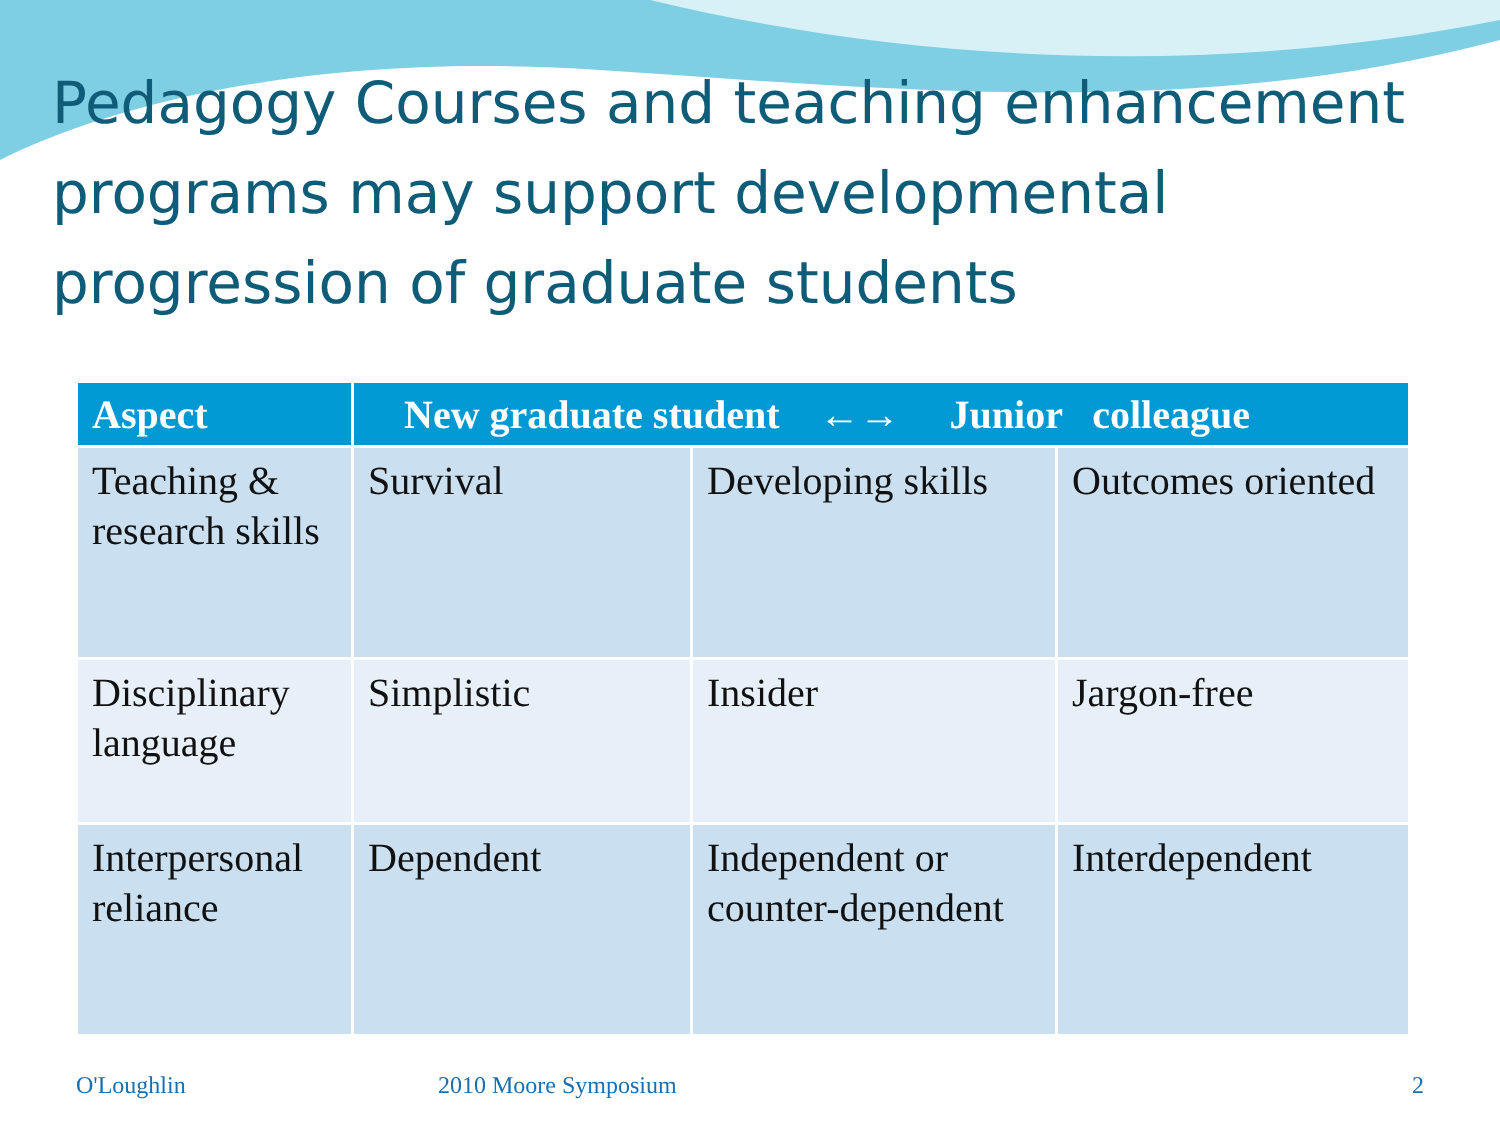Pedagogy Courses and teaching enhancement programs may support developmental progression of graduate students
| Aspect | New graduate student ←→ Junior colleague | | |
| --- | --- | --- | --- |
| Teaching & research skills | Survival | Developing skills | Outcomes oriented |
| Disciplinary language | Simplistic | Insider | Jargon-free |
| Interpersonal reliance | Dependent | Independent or counter-dependent | Interdependent |
O'Loughlin 2010 Moore Symposium 2